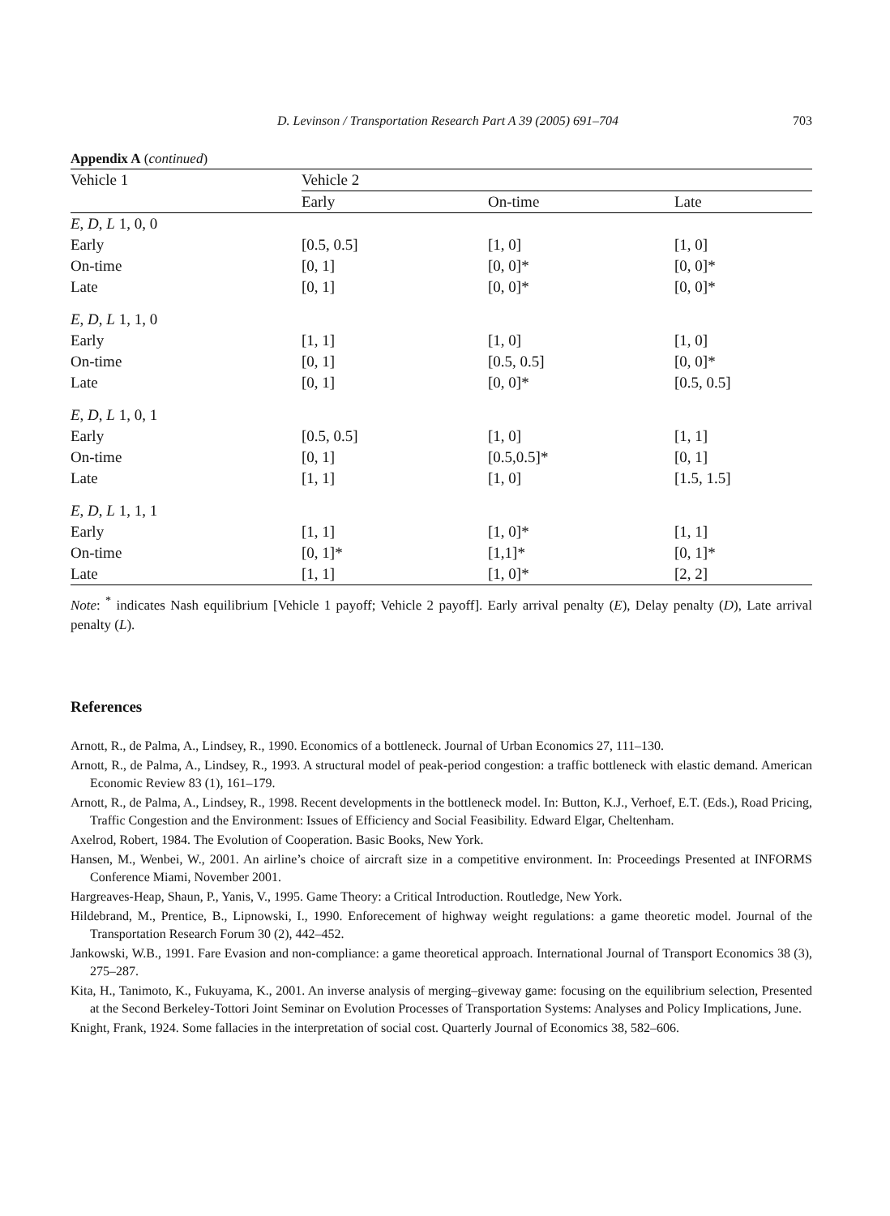D. Levinson / Transportation Research Part A 39 (2005) 691–704 703
Appendix A (continued)
| Vehicle 1 | Vehicle 2 | | |
| --- | --- | --- | --- |
| | Early | On-time | Late |
| E , D , L 1, 0, 0 | | | |
| Early | [0.5, 0.5] | [1, 0] | [1, 0] |
| On-time | [0, 1] | [0, 0]* | [0, 0]* |
| Late | [0, 1] | [0, 0]* | [0, 0]* |
| E , D , L 1, 1, 0 | | | |
| Early | [1, 1] | [1, 0] | [1, 0] |
| On-time | [0, 1] | [0.5, 0.5] | [0, 0]* |
| Late | [0, 1] | [0, 0]* | [0.5, 0.5] |
| E , D , L 1, 0, 1 | | | |
| Early | [0.5, 0.5] | [1, 0] | [1, 1] |
| On-time | [0, 1] | [0.5,0.5]* | [0, 1] |
| Late | [1, 1] | [1, 0] | [1.5, 1.5] |
| E , D , L 1, 1, 1 | | | |
| Early | [1, 1] | [1, 0]* | [1, 1] |
| On-time | [0, 1]* | [1,1]* | [0, 1]* |
| Late | [1, 1] | [1, 0]* | [2, 2] |
Note: <sup>*</sup> indicates Nash equilibrium [Vehicle 1 payoff; Vehicle 2 payoff]. Early arrival penalty (E), Delay penalty (D), Late arrival penalty (L).
References
Arnott, R., de Palma, A., Lindsey, R., 1990. Economics of a bottleneck. Journal of Urban Economics 27, 111–130.
Arnott, R., de Palma, A., Lindsey, R., 1993. A structural model of peak-period congestion: a traffic bottleneck with elastic demand. American Economic Review 83 (1), 161–179.
Arnott, R., de Palma, A., Lindsey, R., 1998. Recent developments in the bottleneck model. In: Button, K.J., Verhoef, E.T. (Eds.), Road Pricing, Traffic Congestion and the Environment: Issues of Efficiency and Social Feasibility. Edward Elgar, Cheltenham.
Axelrod, Robert, 1984. The Evolution of Cooperation. Basic Books, New York.
Hansen, M., Wenbei, W., 2001. An airline’s choice of aircraft size in a competitive environment. In: Proceedings Presented at INFORMS Conference Miami, November 2001.
Hargreaves-Heap, Shaun, P., Yanis, V., 1995. Game Theory: a Critical Introduction. Routledge, New York.
Hildebrand, M., Prentice, B., Lipnowski, I., 1990. Enforecement of highway weight regulations: a game theoretic model. Journal of the Transportation Research Forum 30 (2), 442–452.
Jankowski, W.B., 1991. Fare Evasion and non-compliance: a game theoretical approach. International Journal of Transport Economics 38 (3), 275–287.
Kita, H., Tanimoto, K., Fukuyama, K., 2001. An inverse analysis of merging–giveway game: focusing on the equilibrium selection, Presented at the Second Berkeley-Tottori Joint Seminar on Evolution Processes of Transportation Systems: Analyses and Policy Implications, June.
Knight, Frank, 1924. Some fallacies in the interpretation of social cost. Quarterly Journal of Economics 38, 582–606.